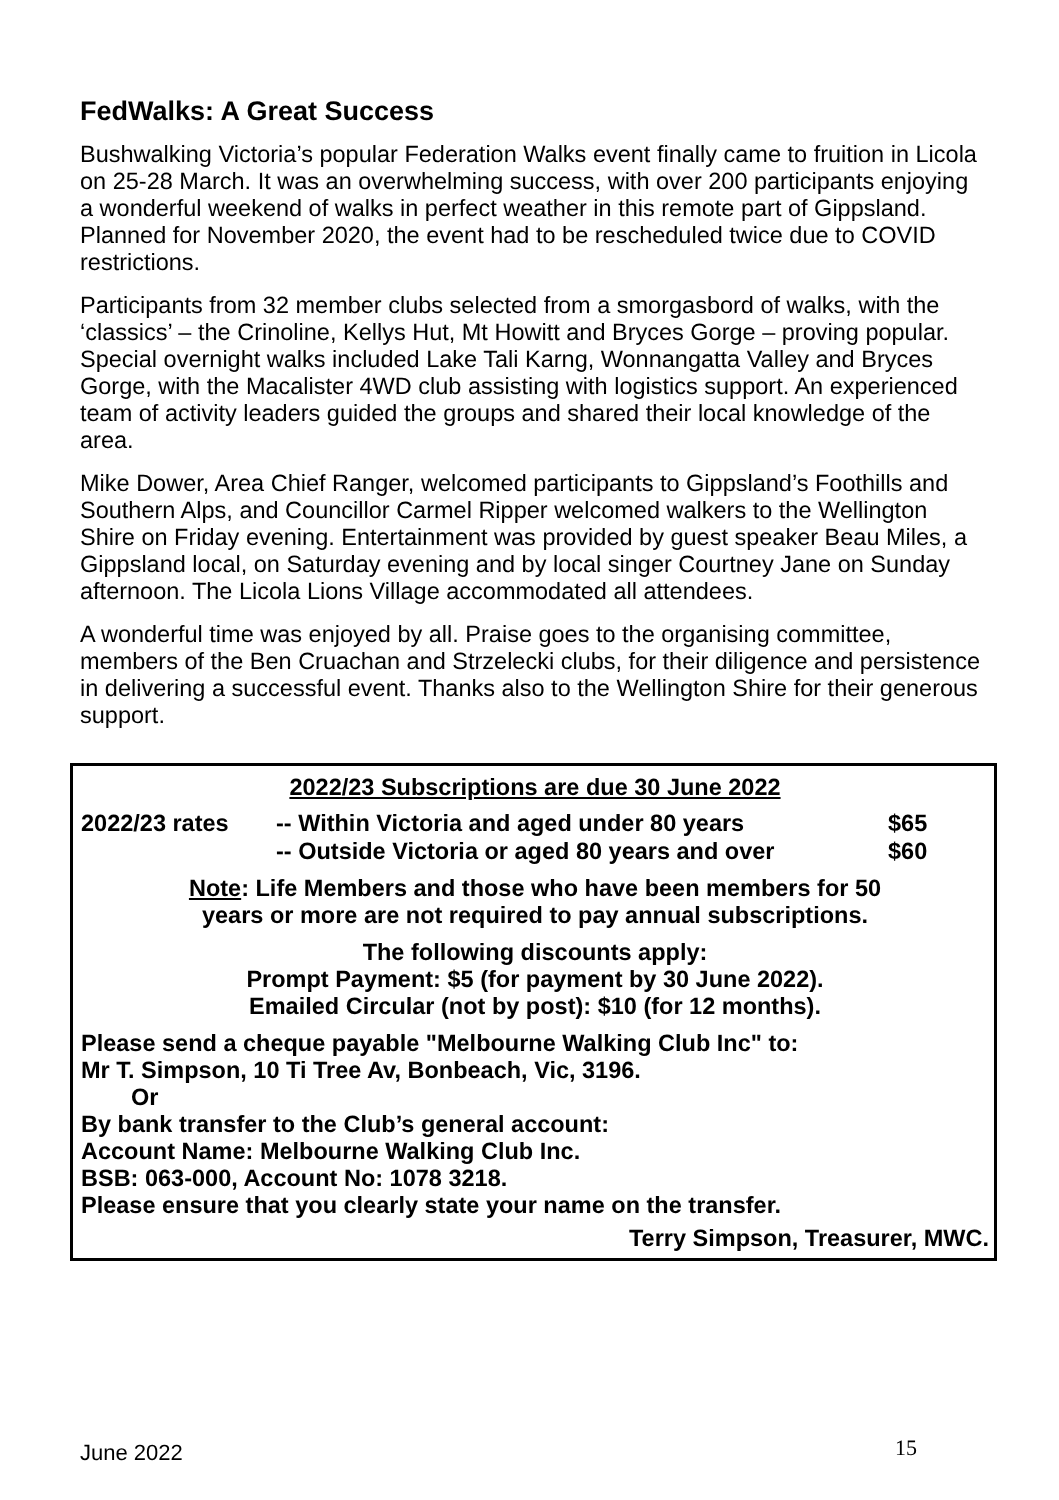FedWalks: A Great Success
Bushwalking Victoria’s popular Federation Walks event finally came to fruition in Licola on 25-28 March. It was an overwhelming success, with over 200 participants enjoying a wonderful weekend of walks in perfect weather in this remote part of Gippsland. Planned for November 2020, the event had to be rescheduled twice due to COVID restrictions.
Participants from 32 member clubs selected from a smorgasbord of walks, with the ‘classics’ – the Crinoline, Kellys Hut, Mt Howitt and Bryces Gorge – proving popular. Special overnight walks included Lake Tali Karng, Wonnangatta Valley and Bryces Gorge, with the Macalister 4WD club assisting with logistics support. An experienced team of activity leaders guided the groups and shared their local knowledge of the area.
Mike Dower, Area Chief Ranger, welcomed participants to Gippsland’s Foothills and Southern Alps, and Councillor Carmel Ripper welcomed walkers to the Wellington Shire on Friday evening. Entertainment was provided by guest speaker Beau Miles, a Gippsland local, on Saturday evening and by local singer Courtney Jane on Sunday afternoon. The Licola Lions Village accommodated all attendees.
A wonderful time was enjoyed by all. Praise goes to the organising committee, members of the Ben Cruachan and Strzelecki clubs, for their diligence and persistence in delivering a successful event. Thanks also to the Wellington Shire for their generous support.
2022/23 Subscriptions are due 30 June 2022
| 2022/23 rates | -- Within Victoria and aged under 80 years | $65 |
| | -- Outside Victoria or aged 80 years and over | $60 |
Note: Life Members and those who have been members for 50
years or more are not required to pay annual subscriptions.
The following discounts apply:
Prompt Payment: $5 (for payment by 30 June 2022).
Emailed Circular (not by post): $10 (for 12 months).
Please send a cheque payable "Melbourne Walking Club Inc" to:
Mr T. Simpson, 10 Ti Tree Av, Bonbeach, Vic, 3196.
Or
By bank transfer to the Club’s general account:
Account Name: Melbourne Walking Club Inc.
BSB: 063-000, Account No: 1078 3218.
Please ensure that you clearly state your name on the transfer.
Terry Simpson, Treasurer, MWC.
June 2022 15